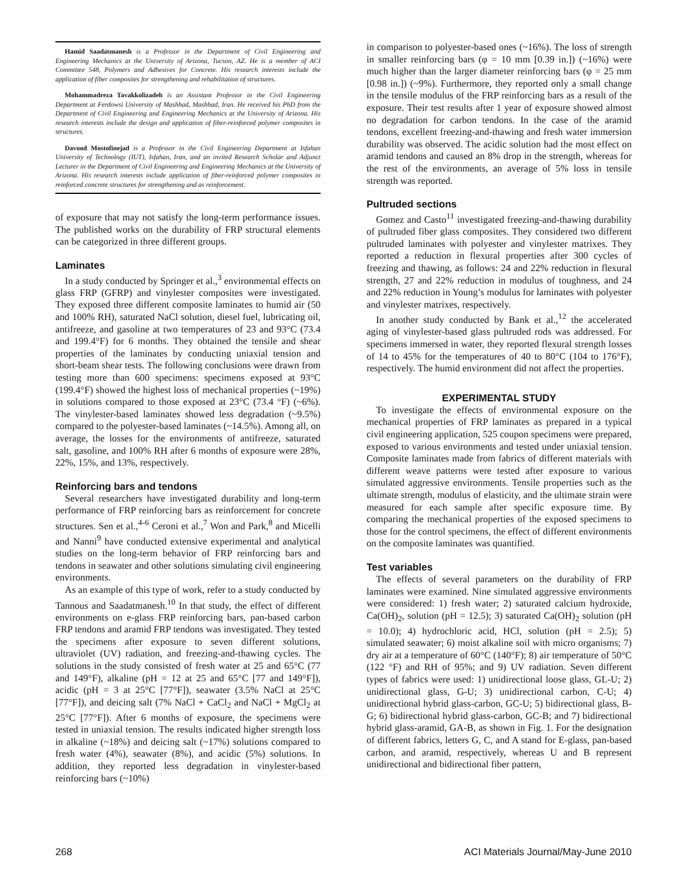Hamid Saadatmanesh is a Professor in the Department of Civil Engineering and Engineering Mechanics at the University of Arizona, Tucson, AZ. He is a member of ACI Committee 548, Polymers and Adhesives for Concrete. His research interests include the application of fiber composites for strengthening and rehabilitation of structures.
Mohammadreza Tavakkolizadeh is an Assistant Professor in the Civil Engineering Department at Ferdowsi University of Mashhad, Mashhad, Iran. He received his PhD from the Department of Civil Engineering and Engineering Mechanics at the University of Arizona. His research interests include the design and application of fiber-reinforced polymer composites in structures.
Davood Mostofinejad is a Professor in the Civil Engineering Department at Isfahan University of Technology (IUT), Isfahan, Iran, and an invited Research Scholar and Adjunct Lecturer in the Department of Civil Engineering and Engineering Mechanics at the University of Arizona. His research interests include application of fiber-reinforced polymer composites in reinforced concrete structures for strengthening and as reinforcement.
of exposure that may not satisfy the long-term performance issues. The published works on the durability of FRP structural elements can be categorized in three different groups.
Laminates
In a study conducted by Springer et al.,<sup>3</sup> environmental effects on glass FRP (GFRP) and vinylester composites were investigated. They exposed three different composite laminates to humid air (50 and 100% RH), saturated NaCl solution, diesel fuel, lubricating oil, antifreeze, and gasoline at two temperatures of 23 and 93°C (73.4 and 199.4°F) for 6 months. They obtained the tensile and shear properties of the laminates by conducting uniaxial tension and short-beam shear tests. The following conclusions were drawn from testing more than 600 specimens: specimens exposed at 93°C (199.4°F) showed the highest loss of mechanical properties (~19%) in solutions compared to those exposed at 23°C (73.4 °F) (~6%). The vinylester-based laminates showed less degradation (~9.5%) compared to the polyester-based laminates (~14.5%). Among all, on average, the losses for the environments of antifreeze, saturated salt, gasoline, and 100% RH after 6 months of exposure were 28%, 22%, 15%, and 13%, respectively.
Reinforcing bars and tendons
Several researchers have investigated durability and long-term performance of FRP reinforcing bars as reinforcement for concrete structures. Sen et al.,<sup>4-6</sup> Ceroni et al.,<sup>7</sup> Won and Park,<sup>8</sup> and Micelli and Nanni<sup>9</sup> have conducted extensive experimental and analytical studies on the long-term behavior of FRP reinforcing bars and tendons in seawater and other solutions simulating civil engineering environments.
As an example of this type of work, refer to a study conducted by Tannous and Saadatmanesh.<sup>10</sup> In that study, the effect of different environments on e-glass FRP reinforcing bars, pan-based carbon FRP tendons and aramid FRP tendons was investigated. They tested the specimens after exposure to seven different solutions, ultraviolet (UV) radiation, and freezing-and-thawing cycles. The solutions in the study consisted of fresh water at 25 and 65°C (77 and 149°F), alkaline (pH = 12 at 25 and 65°C [77 and 149°F]), acidic (pH = 3 at 25°C [77°F]), seawater (3.5% NaCl at 25°C [77°F]), and deicing salt (7% NaCl + CaCl<sub>2</sub> and NaCl + MgCl<sub>2</sub> at 25°C [77°F]). After 6 months of exposure, the specimens were tested in uniaxial tension. The results indicated higher strength loss in alkaline (~18%) and deicing salt (~17%) solutions compared to fresh water (4%), seawater (8%), and acidic (5%) solutions. In addition, they reported less degradation in vinylester-based reinforcing bars (~10%)
in comparison to polyester-based ones (~16%). The loss of strength in smaller reinforcing bars (φ = 10 mm [0.39 in.]) (~16%) were much higher than the larger diameter reinforcing bars (φ = 25 mm [0.98 in.]) (~9%). Furthermore, they reported only a small change in the tensile modulus of the FRP reinforcing bars as a result of the exposure. Their test results after 1 year of exposure showed almost no degradation for carbon tendons. In the case of the aramid tendons, excellent freezing-and-thawing and fresh water immersion durability was observed. The acidic solution had the most effect on aramid tendons and caused an 8% drop in the strength, whereas for the rest of the environments, an average of 5% loss in tensile strength was reported.
Pultruded sections
Gomez and Casto<sup>11</sup> investigated freezing-and-thawing durability of pultruded fiber glass composites. They considered two different pultruded laminates with polyester and vinylester matrixes. They reported a reduction in flexural properties after 300 cycles of freezing and thawing, as follows: 24 and 22% reduction in flexural strength, 27 and 22% reduction in modulus of toughness, and 24 and 22% reduction in Young’s modulus for laminates with polyester and vinylester matrixes, respectively.
In another study conducted by Bank et al.,<sup>12</sup> the accelerated aging of vinylester-based glass pultruded rods was addressed. For specimens immersed in water, they reported flexural strength losses of 14 to 45% for the temperatures of 40 to 80°C (104 to 176°F), respectively. The humid environment did not affect the properties.
EXPERIMENTAL STUDY
To investigate the effects of environmental exposure on the mechanical properties of FRP laminates as prepared in a typical civil engineering application, 525 coupon specimens were prepared, exposed to various environments and tested under uniaxial tension. Composite laminates made from fabrics of different materials with different weave patterns were tested after exposure to various simulated aggressive environments. Tensile properties such as the ultimate strength, modulus of elasticity, and the ultimate strain were measured for each sample after specific exposure time. By comparing the mechanical properties of the exposed specimens to those for the control specimens, the effect of different environments on the composite laminates was quantified.
Test variables
The effects of several parameters on the durability of FRP laminates were examined. Nine simulated aggressive environments were considered: 1) fresh water; 2) saturated calcium hydroxide, Ca(OH)<sub>2</sub>, solution (pH = 12.5); 3) saturated Ca(OH)<sub>2</sub> solution (pH = 10.0); 4) hydrochloric acid, HCl, solution (pH = 2.5); 5) simulated seawater; 6) moist alkaline soil with micro organisms; 7) dry air at a temperature of 60°C (140°F); 8) air temperature of 50°C (122 °F) and RH of 95%; and 9) UV radiation. Seven different types of fabrics were used: 1) unidirectional loose glass, GL-U; 2) unidirectional glass, G-U; 3) unidirectional carbon, C-U; 4) unidirectional hybrid glass-carbon, GC-U; 5) bidirectional glass, B-G; 6) bidirectional hybrid glass-carbon, GC-B; and 7) bidirectional hybrid glass-aramid, GA-B, as shown in Fig. 1. For the designation of different fabrics, letters G, C, and A stand for E-glass, pan-based carbon, and aramid, respectively, whereas U and B represent unidirectional and bidirectional fiber pattern,
268 ACI Materials Journal/May-June 2010